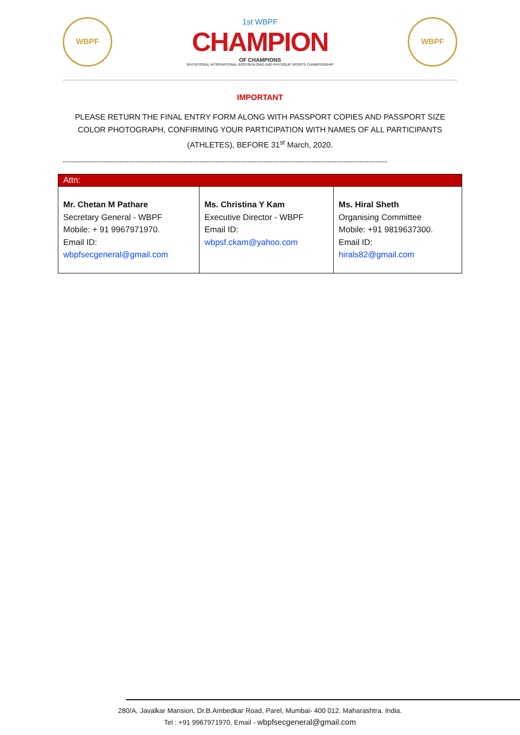WBPF
1st WBPF
CHAMPION
OF CHAMPIONS
INVITATIONAL INTERNATIONAL BODYBUILDING AND PHYSIQUE SPORTS CHAMPIONSHIP
WBPF
IMPORTANT
PLEASE RETURN THE FINAL ENTRY FORM ALONG WITH PASSPORT COPIES AND PASSPORT SIZE COLOR PHOTOGRAPH, CONFIRMING YOUR PARTICIPATION WITH NAMES OF ALL PARTICIPANTS (ATHLETES), BEFORE 31<sup>st</sup> March, 2020.
----------------------------------------------------------------------------------------------------------------------------------------------
| Attn: | | |
| --- | --- | --- |
| Mr. Chetan M Pathare Secretary General - WBPF Mobile: + 91 9967971970. Email ID: wbpfsecgeneral@gmail.com | Ms. Christina Y Kam Executive Director - WBPF Email ID: wbpsf.ckam@yahoo.com | Ms. Hiral Sheth Organising Committee Mobile: +91 9819637300. Email ID: hirals82@gmail.com |
280/A, Javalkar Mansion, Dr.B.Ambedkar Road, Parel, Mumbai- 400 012. Maharashtra. India.
Tel : +91 9967971970, Email - wbpfsecgeneral@gmail.com